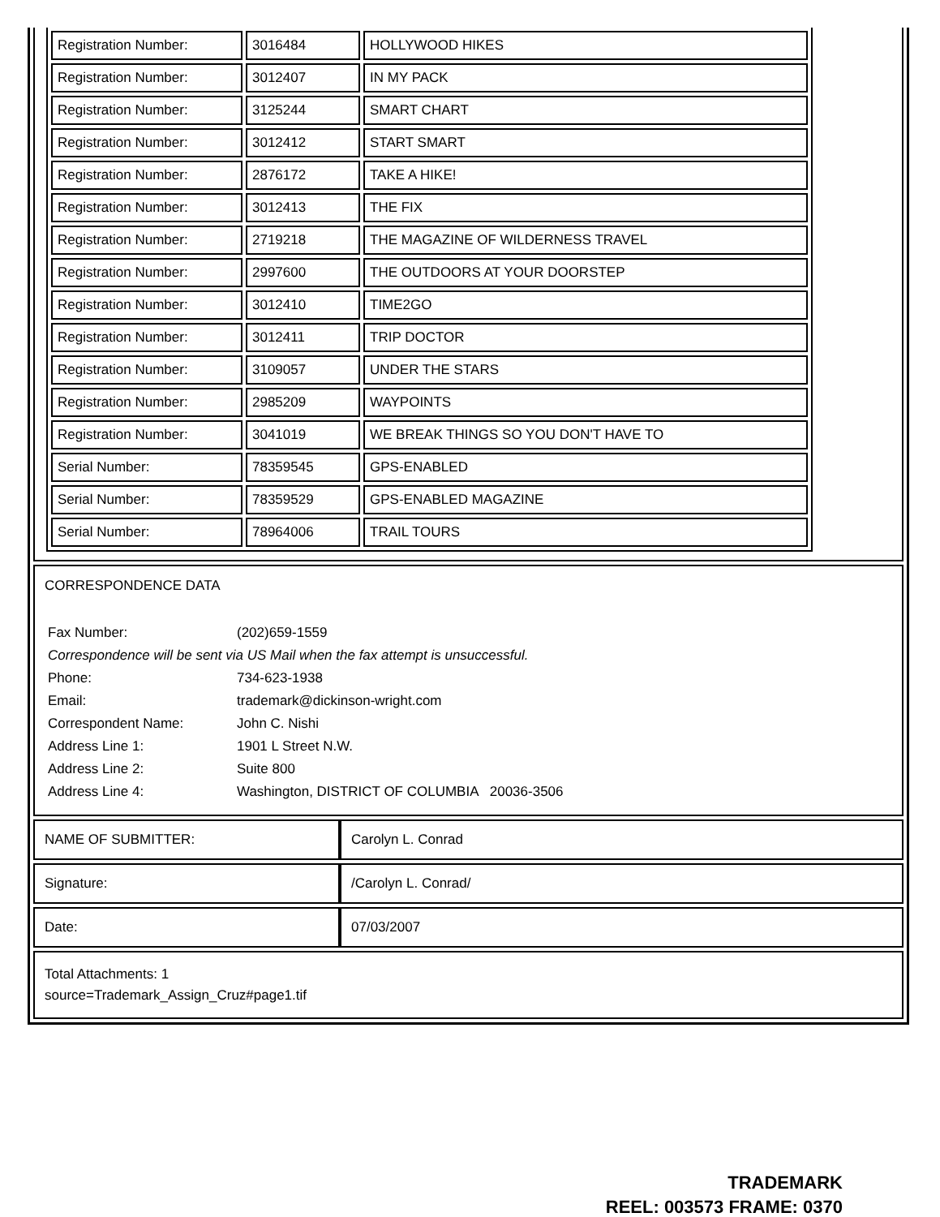| Registration Number: | 3016484 | HOLLYWOOD HIKES |
| Registration Number: | 3012407 | IN MY PACK |
| Registration Number: | 3125244 | SMART CHART |
| Registration Number: | 3012412 | START SMART |
| Registration Number: | 2876172 | TAKE A HIKE! |
| Registration Number: | 3012413 | THE FIX |
| Registration Number: | 2719218 | THE MAGAZINE OF WILDERNESS TRAVEL |
| Registration Number: | 2997600 | THE OUTDOORS AT YOUR DOORSTEP |
| Registration Number: | 3012410 | TIME2GO |
| Registration Number: | 3012411 | TRIP DOCTOR |
| Registration Number: | 3109057 | UNDER THE STARS |
| Registration Number: | 2985209 | WAYPOINTS |
| Registration Number: | 3041019 | WE BREAK THINGS SO YOU DON'T HAVE TO |
| Serial Number: | 78359545 | GPS-ENABLED |
| Serial Number: | 78359529 | GPS-ENABLED MAGAZINE |
| Serial Number: | 78964006 | TRAIL TOURS |
CORRESPONDENCE DATA
| Fax Number: | (202)659-1559 |
| Correspondence will be sent via US Mail when the fax attempt is unsuccessful. | |
| Phone: | 734-623-1938 |
| Email: | trademark@dickinson-wright.com |
| Correspondent Name: | John C. Nishi |
| Address Line 1: | 1901 L Street N.W. |
| Address Line 2: | Suite 800 |
| Address Line 4: | Washington, DISTRICT OF COLUMBIA 20036-3506 |
| NAME OF SUBMITTER: | Carolyn L. Conrad |
| Signature: | /Carolyn L. Conrad/ |
| Date: | 07/03/2007 |
Total Attachments: 1
source=Trademark_Assign_Cruz#page1.tif
TRADEMARK
REEL: 003573 FRAME: 0370